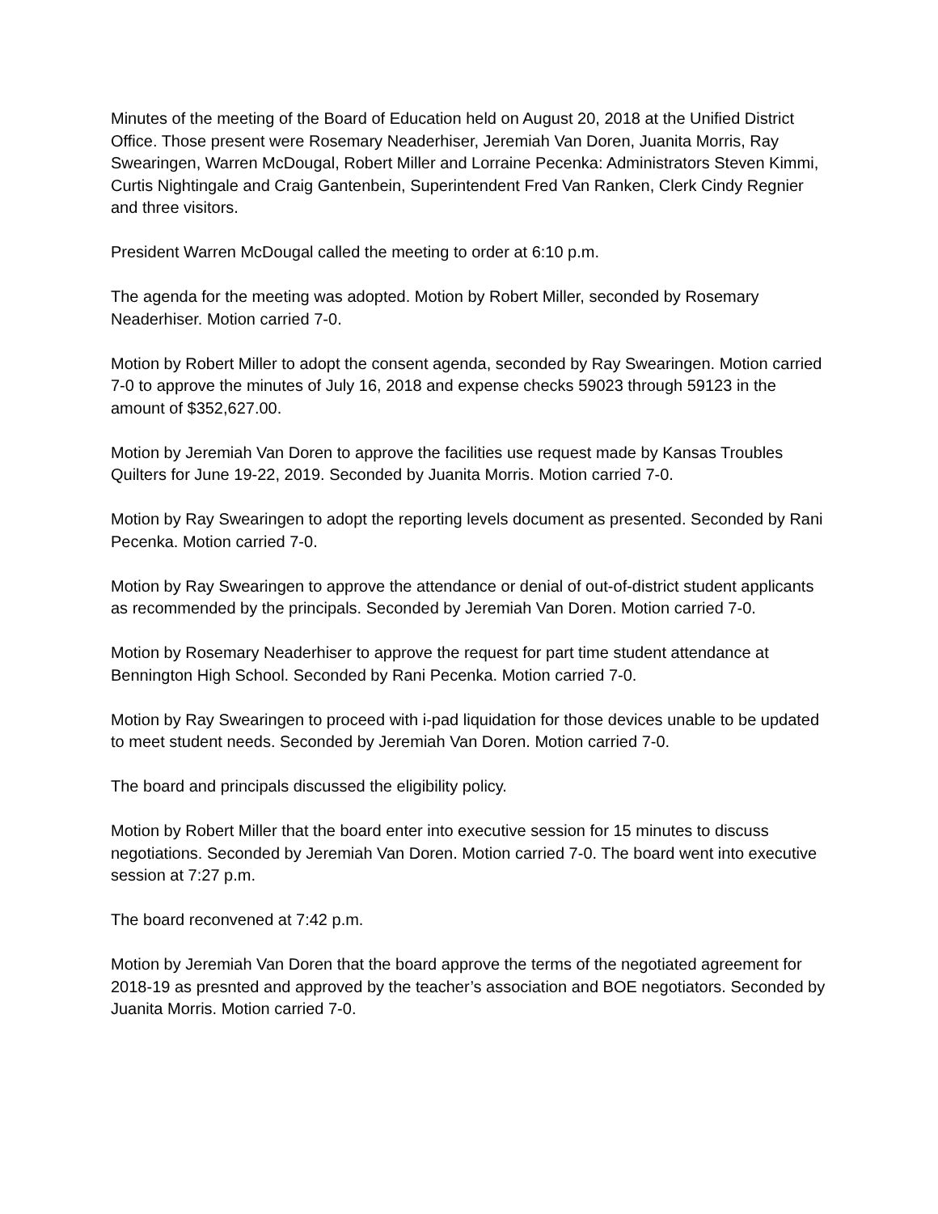Minutes of the meeting of the Board of Education held on August 20, 2018 at the Unified District Office. Those present were Rosemary Neaderhiser, Jeremiah Van Doren, Juanita Morris, Ray Swearingen, Warren McDougal, Robert Miller and Lorraine Pecenka: Administrators Steven Kimmi, Curtis Nightingale and Craig Gantenbein, Superintendent Fred Van Ranken, Clerk Cindy Regnier and three visitors.
President Warren McDougal called the meeting to order at 6:10 p.m.
The agenda for the meeting was adopted. Motion by Robert Miller, seconded by Rosemary Neaderhiser. Motion carried 7-0.
Motion by Robert Miller to adopt the consent agenda, seconded by Ray Swearingen. Motion carried 7-0 to approve the minutes of July 16, 2018 and expense checks 59023 through 59123 in the amount of $352,627.00.
Motion by Jeremiah Van Doren to approve the facilities use request made by Kansas Troubles Quilters for June 19-22, 2019. Seconded by Juanita Morris. Motion carried 7-0.
Motion by Ray Swearingen to adopt the reporting levels document as presented. Seconded by Rani Pecenka. Motion carried 7-0.
Motion by Ray Swearingen to approve the attendance or denial of out-of-district student applicants as recommended by the principals. Seconded by Jeremiah Van Doren. Motion carried 7-0.
Motion by Rosemary Neaderhiser to approve the request for part time student attendance at Bennington High School. Seconded by Rani Pecenka. Motion carried 7-0.
Motion by Ray Swearingen to proceed with i-pad liquidation for those devices unable to be updated to meet student needs. Seconded by Jeremiah Van Doren. Motion carried 7-0.
The board and principals discussed the eligibility policy.
Motion by Robert Miller that the board enter into executive session for 15 minutes to discuss negotiations. Seconded by Jeremiah Van Doren. Motion carried 7-0. The board went into executive session at 7:27 p.m.
The board reconvened at 7:42 p.m.
Motion by Jeremiah Van Doren that the board approve the terms of the negotiated agreement for 2018-19 as presnted and approved by the teacher’s association and BOE negotiators. Seconded by Juanita Morris. Motion carried 7-0.